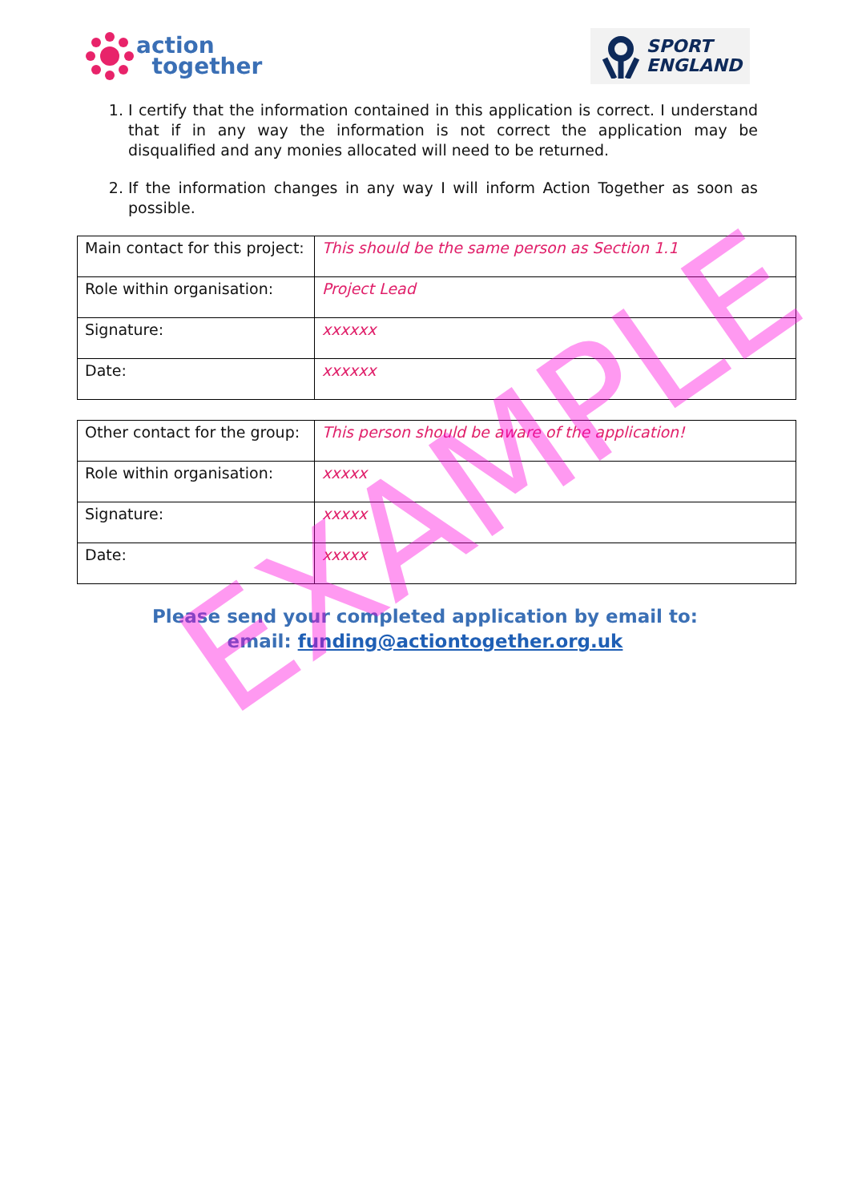action
together
SPORT
ENGLAND
1. I certify that the information contained in this application is correct. I understand that if in any way the information is not correct the application may be disqualified and any monies allocated will need to be returned.
2. If the information changes in any way I will inform Action Together as soon as possible.
| Main contact for this project: | This should be the same person as Section 1.1 |
| Role within organisation: | Project Lead |
| Signature: | xxxxxx |
| Date: | xxxxxx |
| Other contact for the group: | This person should be aware of the application! |
| Role within organisation: | xxxxx |
| Signature: | xxxxx |
| Date: | xxxxx |
Please send your completed application by email to:
email: funding@actiontogether.org.uk
EXAMPLE